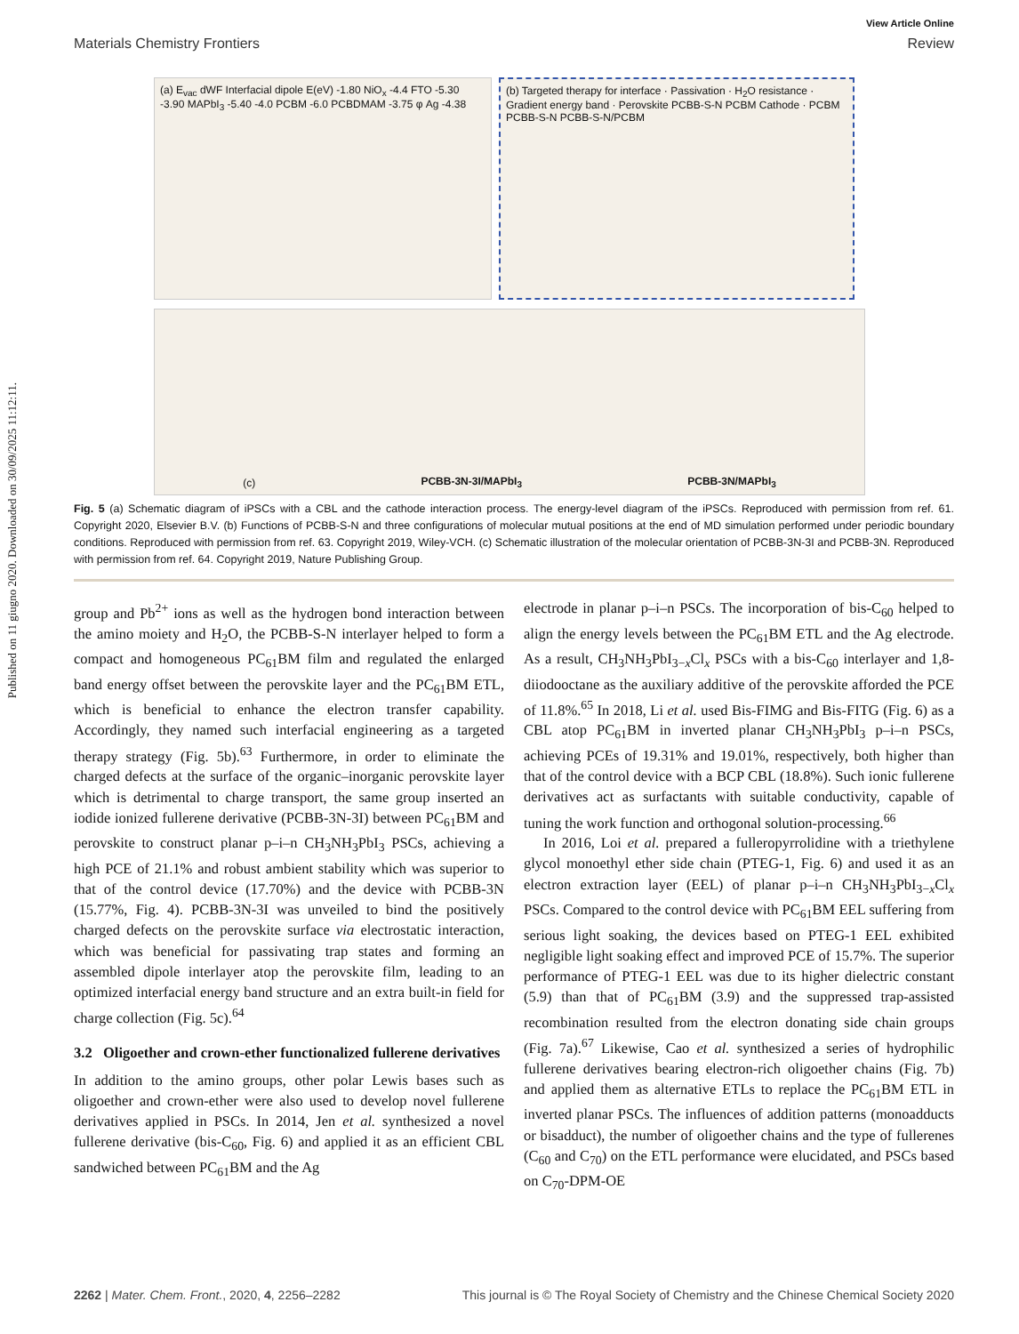Published on 11 giugno 2020. Downloaded on 30/09/2025 11:12:11.
View Article Online
Materials Chemistry Frontiers Review
(a) E<sub>vac</sub> dWF Interfacial dipole E(eV) -1.80 NiO<sub>x</sub> -4.4 FTO -5.30 -3.90 MAPbI<sub>3</sub> -5.40 -4.0 PCBM -6.0 PCBDMAM -3.75 φ Ag -4.38
(b) Targeted therapy for interface · Passivation · H<sub>2</sub>O resistance · Gradient energy band · Perovskite PCBB-S-N PCBM Cathode · PCBM PCBB-S-N PCBB-S-N/PCBM
(c) PCBB-3N-3I/MAPbI<sub>3</sub> PCBB-3N/MAPbI<sub>3</sub>
Fig. 5 (a) Schematic diagram of iPSCs with a CBL and the cathode interaction process. The energy-level diagram of the iPSCs. Reproduced with permission from ref. 61. Copyright 2020, Elsevier B.V. (b) Functions of PCBB-S-N and three configurations of molecular mutual positions at the end of MD simulation performed under periodic boundary conditions. Reproduced with permission from ref. 63. Copyright 2019, Wiley-VCH. (c) Schematic illustration of the molecular orientation of PCBB-3N-3I and PCBB-3N. Reproduced with permission from ref. 64. Copyright 2019, Nature Publishing Group.
group and Pb<sup>2+</sup> ions as well as the hydrogen bond interaction between the amino moiety and H<sub>2</sub>O, the PCBB-S-N interlayer helped to form a compact and homogeneous PC<sub>61</sub>BM film and regulated the enlarged band energy offset between the perovskite layer and the PC<sub>61</sub>BM ETL, which is beneficial to enhance the electron transfer capability. Accordingly, they named such interfacial engineering as a targeted therapy strategy (Fig. 5b).<sup>63</sup> Furthermore, in order to eliminate the charged defects at the surface of the organic–inorganic perovskite layer which is detrimental to charge transport, the same group inserted an iodide ionized fullerene derivative (PCBB-3N-3I) between PC<sub>61</sub>BM and perovskite to construct planar p–i–n CH<sub>3</sub>NH<sub>3</sub>PbI<sub>3</sub> PSCs, achieving a high PCE of 21.1% and robust ambient stability which was superior to that of the control device (17.70%) and the device with PCBB-3N (15.77%, Fig. 4). PCBB-3N-3I was unveiled to bind the positively charged defects on the perovskite surface via electrostatic interaction, which was beneficial for passivating trap states and forming an assembled dipole interlayer atop the perovskite film, leading to an optimized interfacial energy band structure and an extra built-in field for charge collection (Fig. 5c).<sup>64</sup>
3.2 Oligoether and crown-ether functionalized fullerene derivatives
In addition to the amino groups, other polar Lewis bases such as oligoether and crown-ether were also used to develop novel fullerene derivatives applied in PSCs. In 2014, Jen et al. synthesized a novel fullerene derivative (bis-C<sub>60</sub>, Fig. 6) and applied it as an efficient CBL sandwiched between PC<sub>61</sub>BM and the Ag
electrode in planar p–i–n PSCs. The incorporation of bis-C<sub>60</sub> helped to align the energy levels between the PC<sub>61</sub>BM ETL and the Ag electrode. As a result, CH<sub>3</sub>NH<sub>3</sub>PbI<sub>3−x</sub>Cl<sub>x</sub> PSCs with a bis-C<sub>60</sub> interlayer and 1,8-diiodooctane as the auxiliary additive of the perovskite afforded the PCE of 11.8%.<sup>65</sup> In 2018, Li et al. used Bis-FIMG and Bis-FITG (Fig. 6) as a CBL atop PC<sub>61</sub>BM in inverted planar CH<sub>3</sub>NH<sub>3</sub>PbI<sub>3</sub> p–i–n PSCs, achieving PCEs of 19.31% and 19.01%, respectively, both higher than that of the control device with a BCP CBL (18.8%). Such ionic fullerene derivatives act as surfactants with suitable conductivity, capable of tuning the work function and orthogonal solution-processing.<sup>66</sup>
In 2016, Loi et al. prepared a fulleropyrrolidine with a triethylene glycol monoethyl ether side chain (PTEG-1, Fig. 6) and used it as an electron extraction layer (EEL) of planar p–i–n CH<sub>3</sub>NH<sub>3</sub>PbI<sub>3−x</sub>Cl<sub>x</sub> PSCs. Compared to the control device with PC<sub>61</sub>BM EEL suffering from serious light soaking, the devices based on PTEG-1 EEL exhibited negligible light soaking effect and improved PCE of 15.7%. The superior performance of PTEG-1 EEL was due to its higher dielectric constant (5.9) than that of PC<sub>61</sub>BM (3.9) and the suppressed trap-assisted recombination resulted from the electron donating side chain groups (Fig. 7a).<sup>67</sup> Likewise, Cao et al. synthesized a series of hydrophilic fullerene derivatives bearing electron-rich oligoether chains (Fig. 7b) and applied them as alternative ETLs to replace the PC<sub>61</sub>BM ETL in inverted planar PSCs. The influences of addition patterns (monoadducts or bisadduct), the number of oligoether chains and the type of fullerenes (C<sub>60</sub> and C<sub>70</sub>) on the ETL performance were elucidated, and PSCs based on C<sub>70</sub>-DPM-OE
2262 | Mater. Chem. Front., 2020, 4, 2256–2282 This journal is © The Royal Society of Chemistry and the Chinese Chemical Society 2020